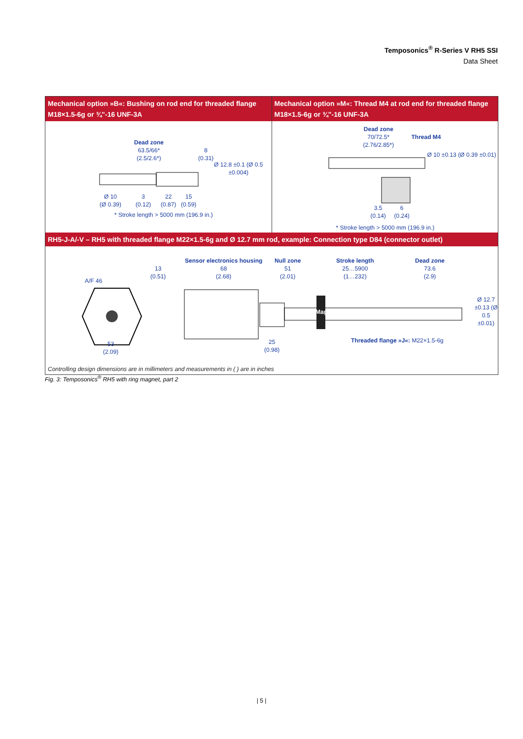Temposonics<sup>®</sup> R-Series V RH5 SSI
Data Sheet
Mechanical option »B«: Bushing on rod end for threaded flange M18×1.5-6g or ¾"-16 UNF-3A
Dead zone
63.5/66*
(2.5/2.6*)
8
(0.31)
Ø 10
(Ø 0.39)
3
(0.12)
22
(0.87)
15
(0.59)
Ø 12.8 ±0.1 (Ø 0.5 ±0.004)
* Stroke length > 5000 mm (196.9 in.)
Mechanical option »M«: Thread M4 at rod end for threaded flange M18×1.5-6g or ¾"-16 UNF-3A
Dead zone
70/72.5*
(2.76/2.85*)
Thread M4
Ø 10 ±0.13 (Ø 0.39 ±0.01)
3.5
(0.14)
6
(0.24)
* Stroke length > 5000 mm (196.9 in.)
RH5-J-A/-V – RH5 with threaded flange M22×1.5-6g and Ø 12.7 mm rod, example: Connection type D84 (connector outlet)
A/F 46
53
(2.09)
13
(0.51)
Sensor electronics housing
68
(2.68)
Null zone
51
(2.01)
Stroke length
25…5900
(1…232)
Dead zone
73.6
(2.9)
Magnet
25
(0.98)
Threaded flange »J«: M22×1.5-6g
Ø 12.7 ±0.13 (Ø 0.5 ±0.01)
Controlling design dimensions are in millimeters and measurements in ( ) are in inches
Fig. 3: Temposonics<sup>®</sup> RH5 with ring magnet, part 2
| 5 |